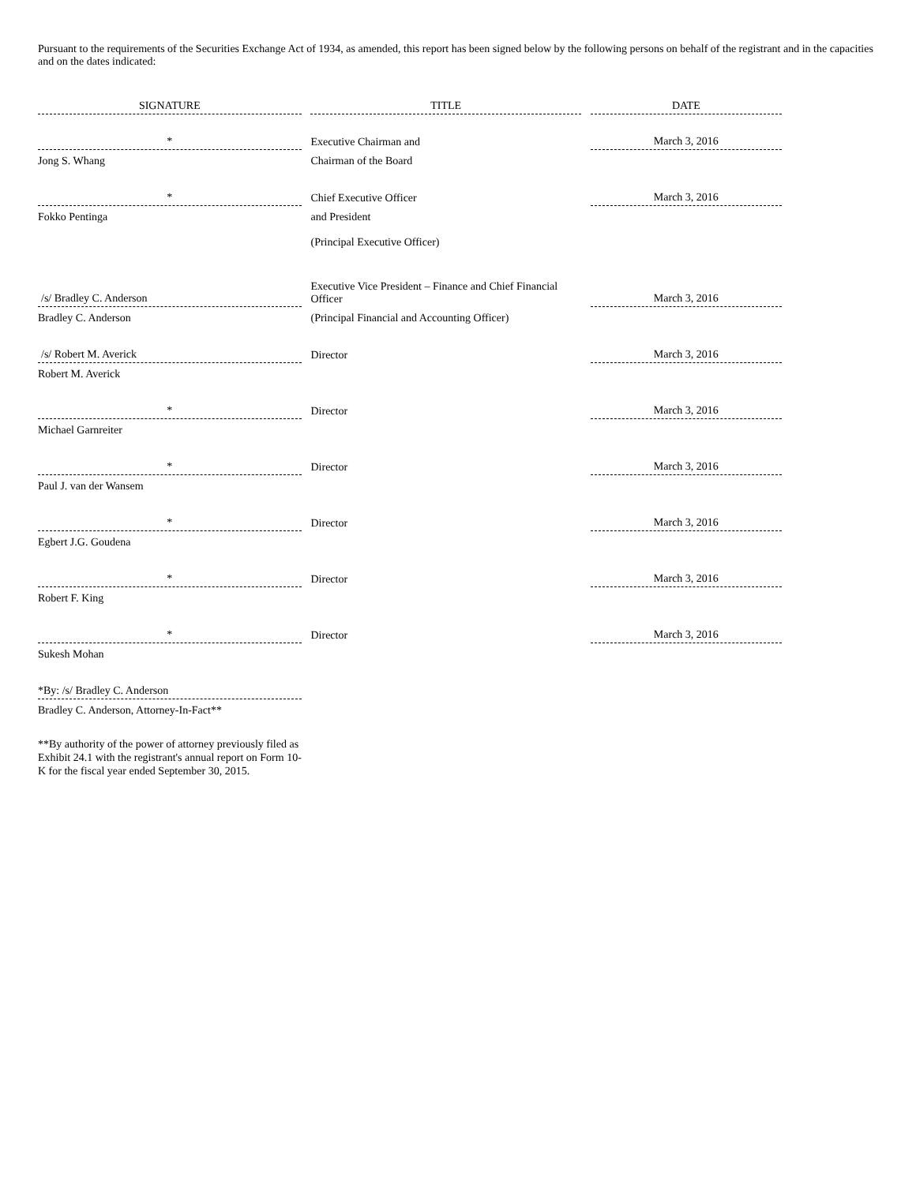Pursuant to the requirements of the Securities Exchange Act of 1934, as amended, this report has been signed below by the following persons on behalf of the registrant and in the capacities and on the dates indicated:
| SIGNATURE | | TITLE | | DATE |
| * | | Executive Chairman and | | March 3, 2016 |
| Jong S. Whang | | Chairman of the Board | | |
| * | | Chief Executive Officer | | March 3, 2016 |
| Fokko Pentinga | | and President (Principal Executive Officer) | | |
| /s/ Bradley C. Anderson | | Executive Vice President – Finance and Chief Financial Officer | | March 3, 2016 |
| Bradley C. Anderson | | (Principal Financial and Accounting Officer) | | |
| /s/ Robert M. Averick | | Director | | March 3, 2016 |
| Robert M. Averick | | | | |
| * | | Director | | March 3, 2016 |
| Michael Garnreiter | | | | |
| * | | Director | | March 3, 2016 |
| Paul J. van der Wansem | | | | |
| * | | Director | | March 3, 2016 |
| Egbert J.G. Goudena | | | | |
| * | | Director | | March 3, 2016 |
| Robert F. King | | | | |
| * | | Director | | March 3, 2016 |
| Sukesh Mohan | | | | |
| *By: /s/ Bradley C. Anderson | | | | |
| Bradley C. Anderson, Attorney-In-Fact** | | | | |
**By authority of the power of attorney previously filed as Exhibit 24.1 with the registrant's annual report on Form 10-K for the fiscal year ended September 30, 2015.